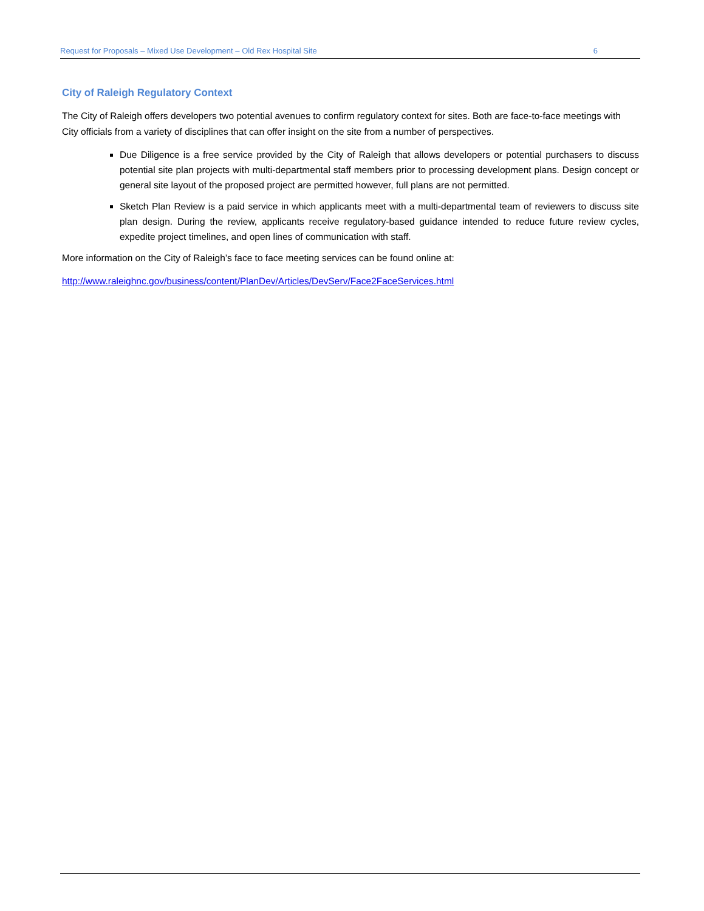Request for Proposals – Mixed Use Development – Old Rex Hospital Site 6
City of Raleigh Regulatory Context
The City of Raleigh offers developers two potential avenues to confirm regulatory context for sites. Both are face-to-face meetings with City officials from a variety of disciplines that can offer insight on the site from a number of perspectives.
Due Diligence is a free service provided by the City of Raleigh that allows developers or potential purchasers to discuss potential site plan projects with multi-departmental staff members prior to processing development plans. Design concept or general site layout of the proposed project are permitted however, full plans are not permitted.
Sketch Plan Review is a paid service in which applicants meet with a multi-departmental team of reviewers to discuss site plan design. During the review, applicants receive regulatory-based guidance intended to reduce future review cycles, expedite project timelines, and open lines of communication with staff.
More information on the City of Raleigh’s face to face meeting services can be found online at:
http://www.raleighnc.gov/business/content/PlanDev/Articles/DevServ/Face2FaceServices.html